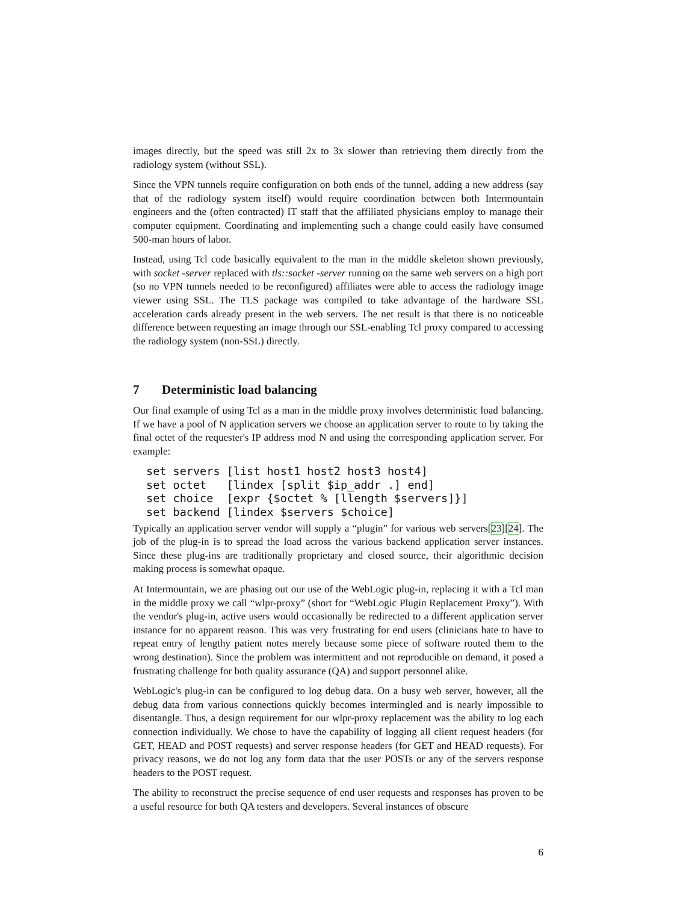images directly, but the speed was still 2x to 3x slower than retrieving them directly from the radiology system (without SSL).
Since the VPN tunnels require configuration on both ends of the tunnel, adding a new address (say that of the radiology system itself) would require coordination between both Intermountain engineers and the (often contracted) IT staff that the affiliated physicians employ to manage their computer equipment. Coordinating and implementing such a change could easily have consumed 500-man hours of labor.
Instead, using Tcl code basically equivalent to the man in the middle skeleton shown previously, with socket -server replaced with tls::socket -server running on the same web servers on a high port (so no VPN tunnels needed to be reconfigured) affiliates were able to access the radiology image viewer using SSL. The TLS package was compiled to take advantage of the hardware SSL acceleration cards already present in the web servers. The net result is that there is no noticeable difference between requesting an image through our SSL-enabling Tcl proxy compared to accessing the radiology system (non-SSL) directly.
7 Deterministic load balancing
Our final example of using Tcl as a man in the middle proxy involves deterministic load balancing. If we have a pool of N application servers we choose an application server to route to by taking the final octet of the requester's IP address mod N and using the corresponding application server. For example:
set servers [list host1 host2 host3 host4]
set octet   [lindex [split $ip_addr .] end]
set choice  [expr {$octet % [llength $servers]}]
set backend [lindex $servers $choice]
Typically an application server vendor will supply a “plugin” for various web servers[23][24]. The job of the plug-in is to spread the load across the various backend application server instances. Since these plug-ins are traditionally proprietary and closed source, their algorithmic decision making process is somewhat opaque.
At Intermountain, we are phasing out our use of the WebLogic plug-in, replacing it with a Tcl man in the middle proxy we call “wlpr-proxy” (short for “WebLogic Plugin Replacement Proxy”). With the vendor's plug-in, active users would occasionally be redirected to a different application server instance for no apparent reason. This was very frustrating for end users (clinicians hate to have to repeat entry of lengthy patient notes merely because some piece of software routed them to the wrong destination). Since the problem was intermittent and not reproducible on demand, it posed a frustrating challenge for both quality assurance (QA) and support personnel alike.
WebLogic's plug-in can be configured to log debug data. On a busy web server, however, all the debug data from various connections quickly becomes intermingled and is nearly impossible to disentangle. Thus, a design requirement for our wlpr-proxy replacement was the ability to log each connection individually. We chose to have the capability of logging all client request headers (for GET, HEAD and POST requests) and server response headers (for GET and HEAD requests). For privacy reasons, we do not log any form data that the user POSTs or any of the servers response headers to the POST request.
The ability to reconstruct the precise sequence of end user requests and responses has proven to be a useful resource for both QA testers and developers. Several instances of obscure
6